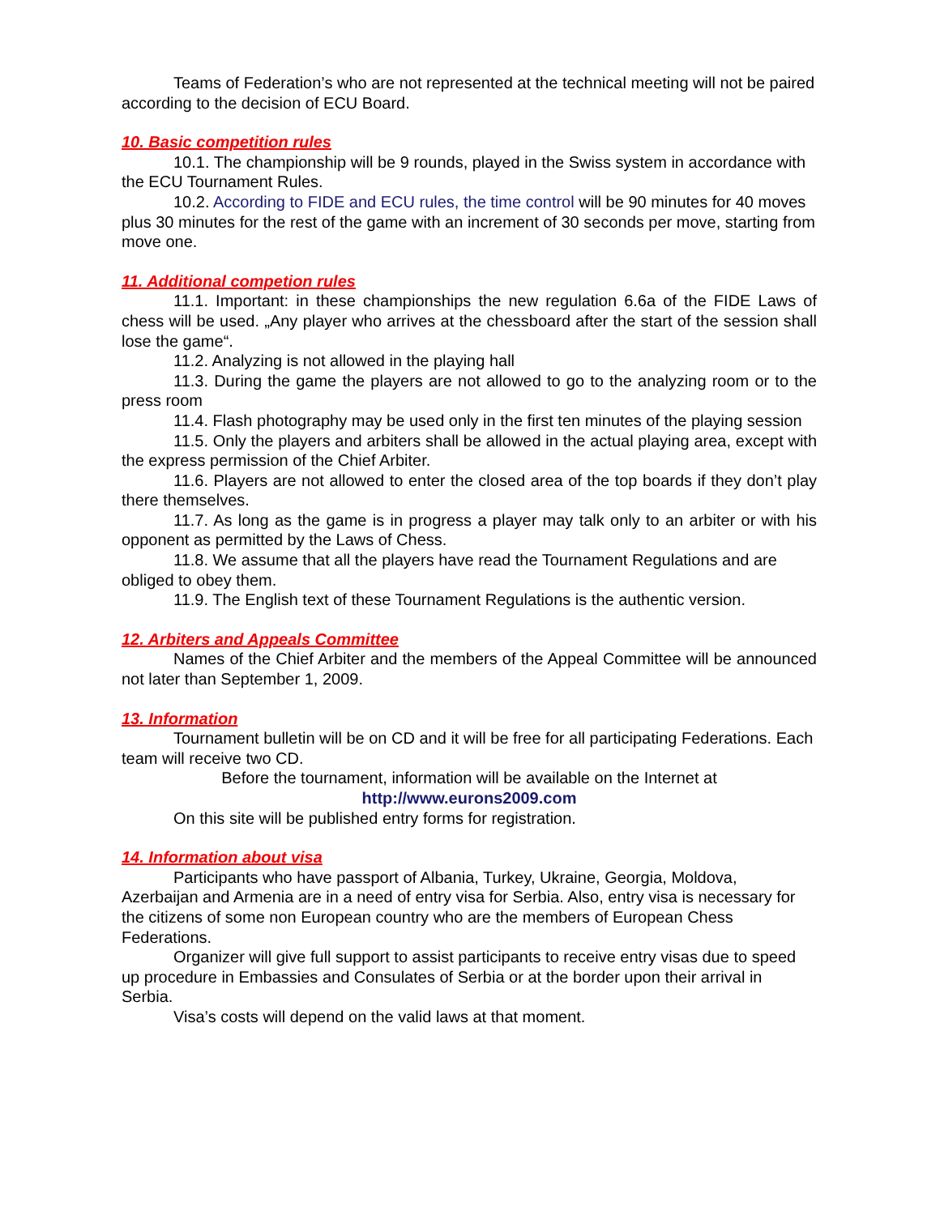Teams of Federation’s who are not represented at the technical meeting will not be paired according to the decision of ECU Board.
10. Basic competition rules
10.1. The championship will be 9 rounds, played in the Swiss system in accordance with the ECU Tournament Rules.
10.2. According to FIDE and ECU rules, the time control will be 90 minutes for 40 moves plus 30 minutes for the rest of the game with an increment of 30 seconds per move, starting from move one.
11. Additional competion rules
11.1. Important: in these championships the new regulation 6.6a of the FIDE Laws of chess will be used. „Any player who arrives at the chessboard after the start of the session shall lose the game“.
11.2. Analyzing is not allowed in the playing hall
11.3. During the game the players are not allowed to go to the analyzing room or to the press room
11.4. Flash photography may be used only in the first ten minutes of the playing session
11.5. Only the players and arbiters shall be allowed in the actual playing area, except with the express permission of the Chief Arbiter.
11.6. Players are not allowed to enter the closed area of the top boards if they don’t play there themselves.
11.7. As long as the game is in progress a player may talk only to an arbiter or with his opponent as permitted by the Laws of Chess.
11.8. We assume that all the players have read the Tournament Regulations and are obliged to obey them.
11.9. The English text of these Tournament Regulations is the authentic version.
12. Arbiters and Appeals Committee
Names of the Chief Arbiter and the members of the Appeal Committee will be announced not later than September 1, 2009.
13. Information
Tournament bulletin will be on CD and it will be free for all participating Federations. Each team will receive two CD.
Before the tournament, information will be available on the Internet at
http://www.eurons2009.com
On this site will be published entry forms for registration.
14. Information about visa
Participants who have passport of Albania, Turkey, Ukraine, Georgia, Moldova, Azerbaijan and Armenia are in a need of entry visa for Serbia. Also, entry visa is necessary for the citizens of some non European country who are the members of European Chess Federations.
Organizer will give full support to assist participants to receive entry visas due to speed up procedure in Embassies and Consulates of Serbia or at the border upon their arrival in Serbia.
Visa’s costs will depend on the valid laws at that moment.